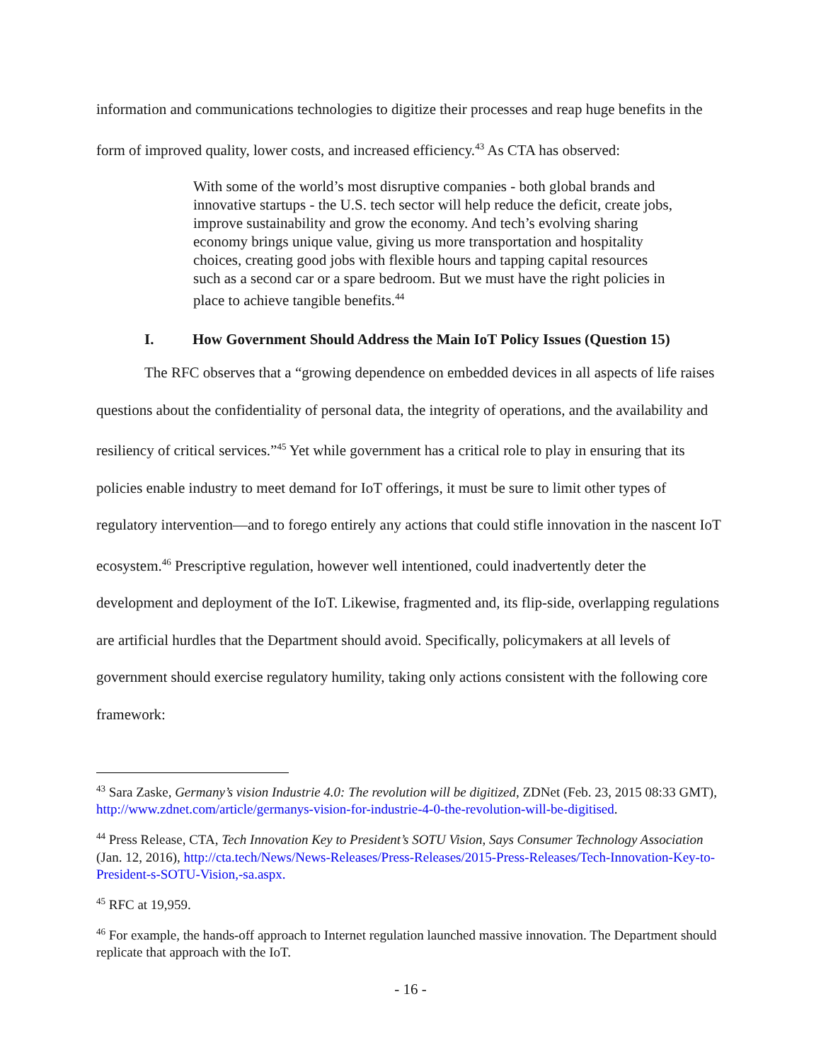information and communications technologies to digitize their processes and reap huge benefits in the form of improved quality, lower costs, and increased efficiency.<sup>43</sup> As CTA has observed:
With some of the world’s most disruptive companies - both global brands and innovative startups - the U.S. tech sector will help reduce the deficit, create jobs, improve sustainability and grow the economy. And tech’s evolving sharing economy brings unique value, giving us more transportation and hospitality choices, creating good jobs with flexible hours and tapping capital resources such as a second car or a spare bedroom. But we must have the right policies in place to achieve tangible benefits.<sup>44</sup>
I. How Government Should Address the Main IoT Policy Issues (Question 15)
The RFC observes that a “growing dependence on embedded devices in all aspects of life raises questions about the confidentiality of personal data, the integrity of operations, and the availability and resiliency of critical services.”<sup>45</sup> Yet while government has a critical role to play in ensuring that its policies enable industry to meet demand for IoT offerings, it must be sure to limit other types of regulatory intervention—and to forego entirely any actions that could stifle innovation in the nascent IoT ecosystem.<sup>46</sup> Prescriptive regulation, however well intentioned, could inadvertently deter the development and deployment of the IoT. Likewise, fragmented and, its flip-side, overlapping regulations are artificial hurdles that the Department should avoid. Specifically, policymakers at all levels of government should exercise regulatory humility, taking only actions consistent with the following core framework:
<sup>43</sup> Sara Zaske, Germany’s vision Industrie 4.0: The revolution will be digitized, ZDNet (Feb. 23, 2015 08:33 GMT), http://www.zdnet.com/article/germanys-vision-for-industrie-4-0-the-revolution-will-be-digitised.
<sup>44</sup> Press Release, CTA, Tech Innovation Key to President’s SOTU Vision, Says Consumer Technology Association (Jan. 12, 2016), http://cta.tech/News/News-Releases/Press-Releases/2015-Press-Releases/Tech-Innovation-Key-to-President-s-SOTU-Vision,-sa.aspx.
<sup>45</sup> RFC at 19,959.
<sup>46</sup> For example, the hands-off approach to Internet regulation launched massive innovation. The Department should replicate that approach with the IoT.
- 16 -